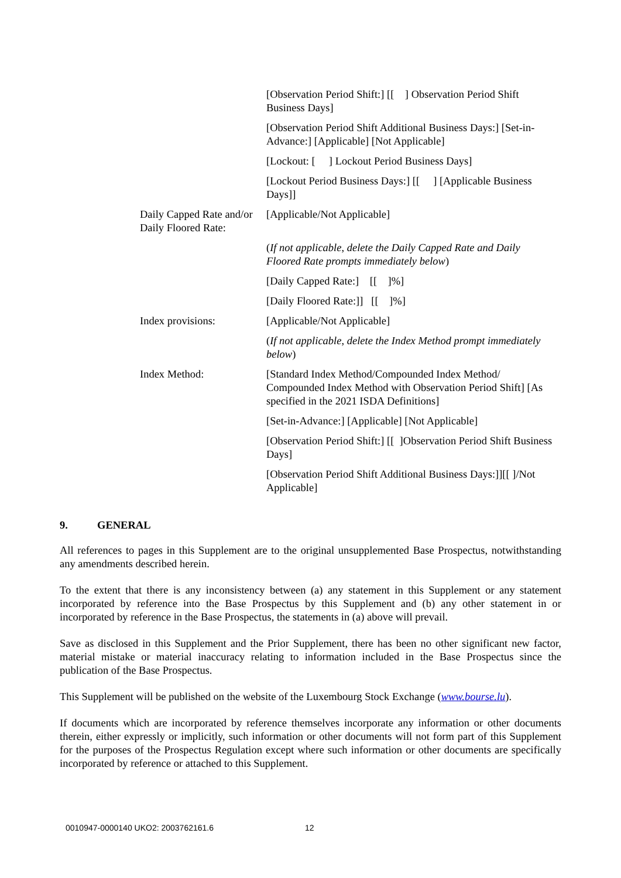| | [Observation Period Shift:] [[ ] Observation Period Shift Business Days] |
| | [Observation Period Shift Additional Business Days:] [Set-in-Advance:] [Applicable] [Not Applicable] |
| | [Lockout: [ ] Lockout Period Business Days] |
| | [Lockout Period Business Days:] [[ ] [Applicable Business Days]] |
| Daily Capped Rate and/or Daily Floored Rate: | [Applicable/Not Applicable] |
| | ( If not applicable, delete the Daily Capped Rate and Daily Floored Rate prompts immediately below ) |
| | [Daily Capped Rate:] [[ ]%] |
| | [Daily Floored Rate:]] [[ ]%] |
| Index provisions: | [Applicable/Not Applicable] |
| | ( If not applicable, delete the Index Method prompt immediately below ) |
| Index Method: | [Standard Index Method/Compounded Index Method/ Compounded Index Method with Observation Period Shift] [As specified in the 2021 ISDA Definitions] |
| | [Set-in-Advance:] [Applicable] [Not Applicable] |
| | [Observation Period Shift:] [[ ]Observation Period Shift Business Days] |
| | [Observation Period Shift Additional Business Days:]][[ ]/Not Applicable] |
9. GENERAL
All references to pages in this Supplement are to the original unsupplemented Base Prospectus, notwithstanding any amendments described herein.
To the extent that there is any inconsistency between (a) any statement in this Supplement or any statement incorporated by reference into the Base Prospectus by this Supplement and (b) any other statement in or incorporated by reference in the Base Prospectus, the statements in (a) above will prevail.
Save as disclosed in this Supplement and the Prior Supplement, there has been no other significant new factor, material mistake or material inaccuracy relating to information included in the Base Prospectus since the publication of the Base Prospectus.
This Supplement will be published on the website of the Luxembourg Stock Exchange (www.bourse.lu).
If documents which are incorporated by reference themselves incorporate any information or other documents therein, either expressly or implicitly, such information or other documents will not form part of this Supplement for the purposes of the Prospectus Regulation except where such information or other documents are specifically incorporated by reference or attached to this Supplement.
0010947-0000140 UKO2: 2003762161.6 12